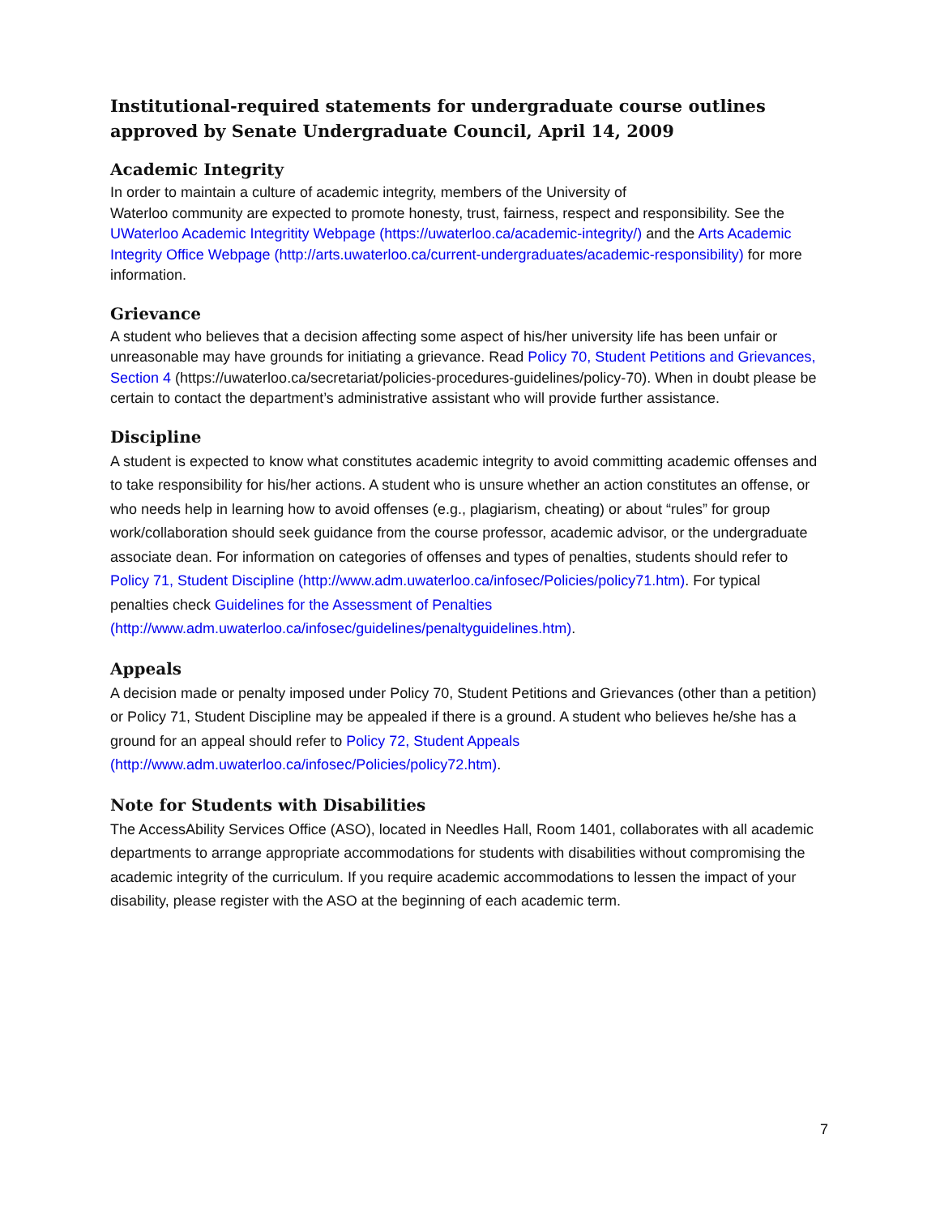Institutional-required statements for undergraduate course outlines approved by Senate Undergraduate Council, April 14, 2009
Academic Integrity
In order to maintain a culture of academic integrity, members of the University of
Waterloo community are expected to promote honesty, trust, fairness, respect and responsibility. See the UWaterloo Academic Integritity Webpage (https://uwaterloo.ca/academic-integrity/) and the Arts Academic Integrity Office Webpage (http://arts.uwaterloo.ca/current-undergraduates/academic-responsibility) for more information.
Grievance
A student who believes that a decision affecting some aspect of his/her university life has been unfair or unreasonable may have grounds for initiating a grievance. Read Policy 70, Student Petitions and Grievances, Section 4 (https://uwaterloo.ca/secretariat/policies-procedures-guidelines/policy-70). When in doubt please be certain to contact the department’s administrative assistant who will provide further assistance.
Discipline
A student is expected to know what constitutes academic integrity to avoid committing academic offenses and to take responsibility for his/her actions. A student who is unsure whether an action constitutes an offense, or who needs help in learning how to avoid offenses (e.g., plagiarism, cheating) or about “rules” for group work/collaboration should seek guidance from the course professor, academic advisor, or the undergraduate associate dean. For information on categories of offenses and types of penalties, students should refer to Policy 71, Student Discipline (http://www.adm.uwaterloo.ca/infosec/Policies/policy71.htm). For typical penalties check Guidelines for the Assessment of Penalties (http://www.adm.uwaterloo.ca/infosec/guidelines/penaltyguidelines.htm).
Appeals
A decision made or penalty imposed under Policy 70, Student Petitions and Grievances (other than a petition) or Policy 71, Student Discipline may be appealed if there is a ground. A student who believes he/she has a ground for an appeal should refer to Policy 72, Student Appeals (http://www.adm.uwaterloo.ca/infosec/Policies/policy72.htm).
Note for Students with Disabilities
The AccessAbility Services Office (ASO), located in Needles Hall, Room 1401, collaborates with all academic departments to arrange appropriate accommodations for students with disabilities without compromising the academic integrity of the curriculum. If you require academic accommodations to lessen the impact of your disability, please register with the ASO at the beginning of each academic term.
7